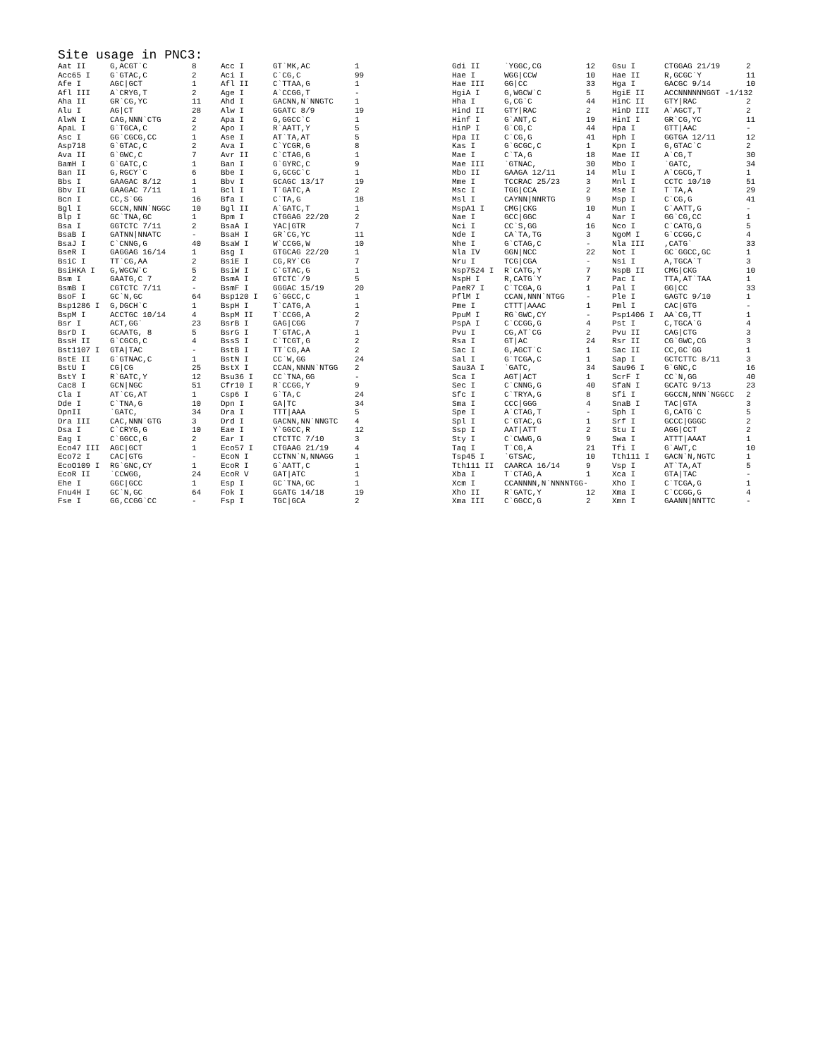Site usage in PNC3:
| Aat II | G,ACGT`C | 8 |
| Acc65 I | G`GTAC,C | 2 |
| Afe I | AGC/GCT | 1 |
| Afl III | A`CRYG,T | 2 |
| Aha II | GR`CG,YC | 11 |
| Alu I | AG/CT | 28 |
| AlwN I | CAG,NNN`CTG | 2 |
| ApaL I | G`TGCA,C | 2 |
| Asc I | GG`CGCG,CC | 1 |
| Asp718 | G`GTAC,C | 2 |
| Ava II | G`GWC,C | 7 |
| BamH I | G`GATC,C | 1 |
| Ban II | G,RGCY`C | 6 |
| Bbs I | GAAGAC 8/12 | 1 |
| Bbv II | GAAGAC 7/11 | 1 |
| Bcn I | CC,S`GG | 16 |
| Bgl I | GCCN,NNN`NGGC | 10 |
| Blp I | GC`TNA,GC | 1 |
| Bsa I | GGTCTC 7/11 | 2 |
| BsaB I | GATNN/NNATC | - |
| BsaJ I | C`CNNG,G | 40 |
| BseR I | GAGGAG 16/14 | 1 |
| BsiC I | TT`CG,AA | 2 |
| BsiHKA I | G,WGCW`C | 5 |
| Bsm I | GAATG,C 7 | 2 |
| BsmB I | CGTCTC 7/11 | - |
| BsoF I | GC`N,GC | 64 |
| Bsp1286 I | G,DGCH`C | 1 |
| BspM I | ACCTGC 10/14 | 4 |
| Bsr I | ACT,GG` | 23 |
| BsrD I | GCAATG, 8 | 5 |
| BssH II | G`CGCG,C | 4 |
| Bst1107 I | GTA/TAC | - |
| BstE II | G`GTNAC,C | 1 |
| BstU I | CG/CG | 25 |
| BstY I | R`GATC,Y | 12 |
| Cac8 I | GCN/NGC | 51 |
| Cla I | AT`CG,AT | 1 |
| Dde I | C`TNA,G | 10 |
| DpnII | `GATC, | 34 |
| Dra III | CAC,NNN`GTG | 3 |
| Dsa I | C`CRYG,G | 10 |
| Eag I | C`GGCC,G | 2 |
| Eco47 III | AGC/GCT | 1 |
| Eco72 I | CAC/GTG | - |
| EcoO109 I | RG`GNC,CY | 1 |
| EcoR II | `CCWGG, | 24 |
| Ehe I | GGC/GCC | 1 |
| Fnu4H I | GC`N,GC | 64 |
| Fse I | GG,CCGG`CC | - |
| Acc I | GT`MK,AC | 1 |
| Aci I | C`CG,C | 99 |
| Afl II | C`TTAA,G | 1 |
| Age I | A`CCGG,T | - |
| Ahd I | GACNN,N`NNGTC | 1 |
| Alw I | GGATC 8/9 | 19 |
| Apa I | G,GGCC`C | 1 |
| Apo I | R`AATT,Y | 5 |
| Ase I | AT`TA,AT | 5 |
| Ava I | C`YCGR,G | 8 |
| Avr II | C`CTAG,G | 1 |
| Ban I | G`GYRC,C | 9 |
| Bbe I | G,GCGC`C | 1 |
| Bbv I | GCAGC 13/17 | 19 |
| Bcl I | T`GATC,A | 2 |
| Bfa I | C`TA,G | 18 |
| Bgl II | A`GATC,T | 1 |
| Bpm I | CTGGAG 22/20 | 2 |
| BsaA I | YAC/GTR | 7 |
| BsaH I | GR`CG,YC | 11 |
| BsaW I | W`CCGG,W | 10 |
| Bsg I | GTGCAG 22/20 | 1 |
| BsiE I | CG,RY`CG | 7 |
| BsiW I | C`GTAC,G | 1 |
| BsmA I | GTCTC`/9 | 5 |
| BsmF I | GGGAC 15/19 | 20 |
| Bsp120 I | G`GGCC,C | 1 |
| BspH I | T`CATG,A | 1 |
| BspM II | T`CCGG,A | 2 |
| BsrB I | GAG/CGG | 7 |
| BsrG I | T`GTAC,A | 1 |
| BssS I | C`TCGT,G | 2 |
| BstB I | TT`CG,AA | 2 |
| BstN I | CC`W,GG | 24 |
| BstX I | CCAN,NNNN`NTGG | 2 |
| Bsu36 I | CC`TNA,GG | - |
| Cfr10 I | R`CCGG,Y | 9 |
| Csp6 I | G`TA,C | 24 |
| Dpn I | GA/TC | 34 |
| Dra I | TTT/AAA | 5 |
| Drd I | GACNN,NN`NNGTC | 4 |
| Eae I | Y`GGCC,R | 12 |
| Ear I | CTCTTC 7/10 | 3 |
| Eco57 I | CTGAAG 21/19 | 4 |
| EcoN I | CCTNN`N,NNAGG | 1 |
| EcoR I | G`AATT,C | 1 |
| EcoR V | GAT/ATC | 1 |
| Esp I | GC`TNA,GC | 1 |
| Fok I | GGATG 14/18 | 19 |
| Fsp I | TGC/GCA | 2 |
| Gdi II | `YGGC,CG | 12 |
| Hae I | WGG/CCW | 10 |
| Hae III | GG/CC | 33 |
| HgiA I | G,WGCW`C | 5 |
| Hha I | G,CG`C | 44 |
| Hind II | GTY/RAC | 2 |
| Hinf I | G`ANT,C | 19 |
| HinP I | G`CG,C | 44 |
| Hpa II | C`CG,G | 41 |
| Kas I | G`GCGC,C | 1 |
| Mae I | C`TA,G | 18 |
| Mae III | `GTNAC, | 30 |
| Mbo II | GAAGA 12/11 | 14 |
| Mme I | TCCRAC 25/23 | 3 |
| Msc I | TGG/CCA | 2 |
| Msl I | CAYNN/NNRTG | 9 |
| MspA1 I | CMG/CKG | 10 |
| Nae I | GCC/GGC | 4 |
| Nci I | CC`S,GG | 16 |
| Nde I | CA`TA,TG | 3 |
| Nhe I | G`CTAG,C | - |
| Nla IV | GGN/NCC | 22 |
| Nru I | TCG/CGA | - |
| Nsp7524 I | R`CATG,Y | 7 |
| NspH I | R,CATG`Y | 7 |
| PaeR7 I | C`TCGA,G | 1 |
| PflM I | CCAN,NNN`NTGG | - |
| Pme I | CTTT/AAAC | 1 |
| PpuM I | RG`GWC,CY | - |
| PspA I | C`CCGG,G | 4 |
| Pvu I | CG,AT`CG | 2 |
| Rsa I | GT/AC | 24 |
| Sac I | G,AGCT`C | 1 |
| Sal I | G`TCGA,C | 1 |
| Sau3A I | `GATC, | 34 |
| Sca I | AGT/ACT | 1 |
| Sec I | C`CNNG,G | 40 |
| Sfc I | C`TRYA,G | 8 |
| Sma I | CCC/GGG | 4 |
| Spe I | A`CTAG,T | - |
| Spl I | C`GTAC,G | 1 |
| Ssp I | AAT/ATT | 2 |
| Sty I | C`CWWG,G | 9 |
| Taq I | T`CG,A | 21 |
| Tsp45 I | `GTSAC, | 10 |
| Tth111 II | CAARCA 16/14 | 9 |
| Xba I | T`CTAG,A | 1 |
| Xcm I | CCANNNN,N`NNNNTGG- | |
| Xho II | R`GATC,Y | 12 |
| Xma III | C`GGCC,G | 2 |
| Gsu I | CTGGAG 21/19 | 2 |
| Hae II | R,GCGC`Y | 11 |
| Hga I | GACGC 9/14 | 10 |
| HgiE II | ACCNNNNNNGGT -1/132 | |
| HinC II | GTY/RAC | 2 |
| HinD III | A`AGCT,T | 2 |
| HinI I | GR`CG,YC | 11 |
| Hpa I | GTT/AAC | - |
| Hph I | GGTGA 12/11 | 12 |
| Kpn I | G,GTAC`C | 2 |
| Mae II | A`CG,T | 30 |
| Mbo I | `GATC, | 34 |
| Mlu I | A`CGCG,T | 1 |
| Mnl I | CCTC 10/10 | 51 |
| Mse I | T`TA,A | 29 |
| Msp I | C`CG,G | 41 |
| Mun I | C`AATT,G | - |
| Nar I | GG`CG,CC | 1 |
| Nco I | C`CATG,G | 5 |
| NgoM I | G`CCGG,C | 4 |
| Nla III | ,CATG` | 33 |
| Not I | GC`GGCC,GC | 1 |
| Nsi I | A,TGCA`T | 3 |
| NspB II | CMG/CKG | 10 |
| Pac I | TTA,AT`TAA | 1 |
| Pal I | GG/CC | 33 |
| Ple I | GAGTC 9/10 | 1 |
| Pml I | CAC/GTG | - |
| Psp1406 I | AA`CG,TT | 1 |
| Pst I | C,TGCA`G | 4 |
| Pvu II | CAG/CTG | 3 |
| Rsr II | CG`GWC,CG | 3 |
| Sac II | CC,GC`GG | 1 |
| Sap I | GCTCTTC 8/11 | 3 |
| Sau96 I | G`GNC,C | 16 |
| ScrF I | CC`N,GG | 40 |
| SfaN I | GCATC 9/13 | 23 |
| Sfi I | GGCCN,NNN`NGGCC | 2 |
| SnaB I | TAC/GTA | 3 |
| Sph I | G,CATG`C | 5 |
| Srf I | GCCC/GGGC | 2 |
| Stu I | AGG/CCT | 2 |
| Swa I | ATTT/AAAT | 1 |
| Tfi I | G`AWT,C | 10 |
| Tth111 I | GACN`N,NGTC | 1 |
| Vsp I | AT`TA,AT | 5 |
| Xca I | GTA/TAC | - |
| Xho I | C`TCGA,G | 1 |
| Xma I | C`CCGG,G | 4 |
| Xmn I | GAANN/NNTTC | - |